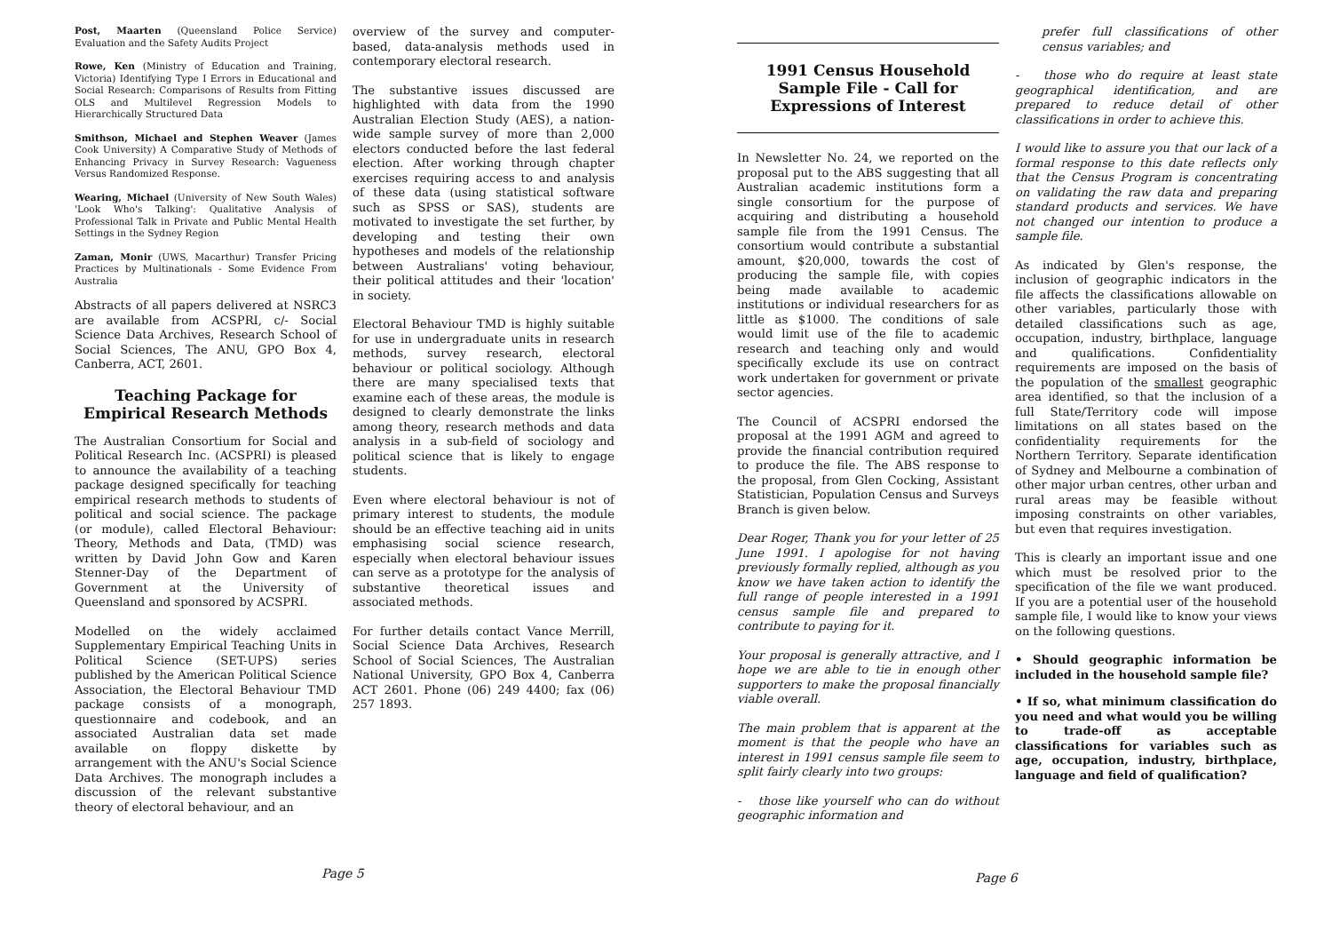Post, Maarten (Queensland Police Service) Evaluation and the Safety Audits Project
Rowe, Ken (Ministry of Education and Training, Victoria) Identifying Type I Errors in Educational and Social Research: Comparisons of Results from Fitting OLS and Multilevel Regression Models to Hierarchically Structured Data
Smithson, Michael and Stephen Weaver (James Cook University) A Comparative Study of Methods of Enhancing Privacy in Survey Research: Vagueness Versus Randomized Response.
Wearing, Michael (University of New South Wales) 'Look Who's Talking': Qualitative Analysis of Professional Talk in Private and Public Mental Health Settings in the Sydney Region
Zaman, Monir (UWS, Macarthur) Transfer Pricing Practices by Multinationals - Some Evidence From Australia
Abstracts of all papers delivered at NSRC3 are available from ACSPRI, c/- Social Science Data Archives, Research School of Social Sciences, The ANU, GPO Box 4, Canberra, ACT, 2601.
Teaching Package for Empirical Research Methods
The Australian Consortium for Social and Political Research Inc. (ACSPRI) is pleased to announce the availability of a teaching package designed specifically for teaching empirical research methods to students of political and social science. The package (or module), called Electoral Behaviour: Theory, Methods and Data, (TMD) was written by David John Gow and Karen Stenner-Day of the Department of Government at the University of Queensland and sponsored by ACSPRI.
Modelled on the widely acclaimed Supplementary Empirical Teaching Units in Political Science (SET-UPS) series published by the American Political Science Association, the Electoral Behaviour TMD package consists of a monograph, questionnaire and codebook, and an associated Australian data set made available on floppy diskette by arrangement with the ANU's Social Science Data Archives. The monograph includes a discussion of the relevant substantive theory of electoral behaviour, and an
overview of the survey and computer-based, data-analysis methods used in contemporary electoral research.
The substantive issues discussed are highlighted with data from the 1990 Australian Election Study (AES), a nation-wide sample survey of more than 2,000 electors conducted before the last federal election. After working through chapter exercises requiring access to and analysis of these data (using statistical software such as SPSS or SAS), students are motivated to investigate the set further, by developing and testing their own hypotheses and models of the relationship between Australians' voting behaviour, their political attitudes and their 'location' in society.
Electoral Behaviour TMD is highly suitable for use in undergraduate units in research methods, survey research, electoral behaviour or political sociology. Although there are many specialised texts that examine each of these areas, the module is designed to clearly demonstrate the links among theory, research methods and data analysis in a sub-field of sociology and political science that is likely to engage students.
Even where electoral behaviour is not of primary interest to students, the module should be an effective teaching aid in units emphasising social science research, especially when electoral behaviour issues can serve as a prototype for the analysis of substantive theoretical issues and associated methods.
For further details contact Vance Merrill, Social Science Data Archives, Research School of Social Sciences, The Australian National University, GPO Box 4, Canberra ACT 2601. Phone (06) 249 4400; fax (06) 257 1893.
Page 5
1991 Census Household Sample File - Call for Expressions of Interest
In Newsletter No. 24, we reported on the proposal put to the ABS suggesting that all Australian academic institutions form a single consortium for the purpose of acquiring and distributing a household sample file from the 1991 Census. The consortium would contribute a substantial amount, $20,000, towards the cost of producing the sample file, with copies being made available to academic institutions or individual researchers for as little as $1000. The conditions of sale would limit use of the file to academic research and teaching only and would specifically exclude its use on contract work undertaken for government or private sector agencies.
The Council of ACSPRI endorsed the proposal at the 1991 AGM and agreed to provide the financial contribution required to produce the file. The ABS response to the proposal, from Glen Cocking, Assistant Statistician, Population Census and Surveys Branch is given below.
Dear Roger, Thank you for your letter of 25 June 1991. I apologise for not having previously formally replied, although as you know we have taken action to identify the full range of people interested in a 1991 census sample file and prepared to contribute to paying for it.
Your proposal is generally attractive, and I hope we are able to tie in enough other supporters to make the proposal financially viable overall.
The main problem that is apparent at the moment is that the people who have an interest in 1991 census sample file seem to split fairly clearly into two groups:
- those like yourself who can do without geographic information and
prefer full classifications of other census variables; and
- those who do require at least state geographical identification, and are prepared to reduce detail of other classifications in order to achieve this.
I would like to assure you that our lack of a formal response to this date reflects only that the Census Program is concentrating on validating the raw data and preparing standard products and services. We have not changed our intention to produce a sample file.
As indicated by Glen's response, the inclusion of geographic indicators in the file affects the classifications allowable on other variables, particularly those with detailed classifications such as age, occupation, industry, birthplace, language and qualifications. Confidentiality requirements are imposed on the basis of the population of the smallest geographic area identified, so that the inclusion of a full State/Territory code will impose limitations on all states based on the confidentiality requirements for the Northern Territory. Separate identification of Sydney and Melbourne a combination of other major urban centres, other urban and rural areas may be feasible without imposing constraints on other variables, but even that requires investigation.
This is clearly an important issue and one which must be resolved prior to the specification of the file we want produced. If you are a potential user of the household sample file, I would like to know your views on the following questions.
• Should geographic information be included in the household sample file?
• If so, what minimum classification do you need and what would you be willing to trade-off as acceptable classifications for variables such as age, occupation, industry, birthplace, language and field of qualification?
Page 6